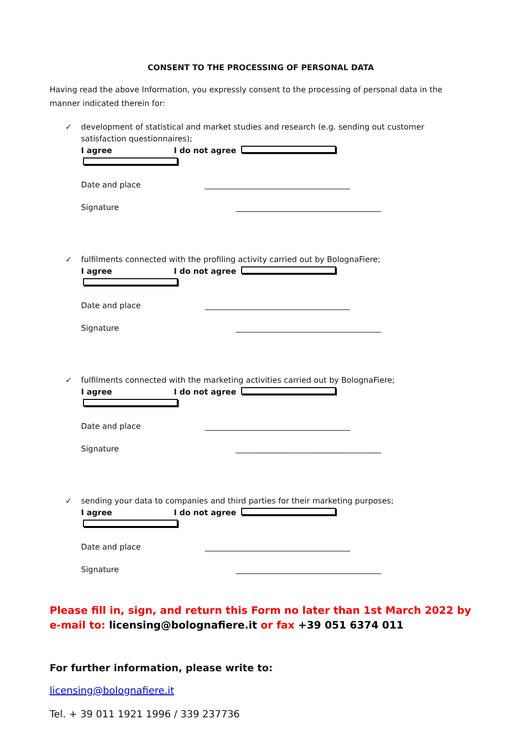CONSENT TO THE PROCESSING OF PERSONAL DATA
Having read the above Information, you expressly consent to the processing of personal data in the manner indicated therein for:
✓ development of statistical and market studies and research (e.g. sending out customer satisfaction questionnaires);
I agree I do not agree
Date and place _____________________________________
Signature _____________________________________
✓ fulfilments connected with the profiling activity carried out by BolognaFiere;
I agree I do not agree
Date and place _____________________________________
Signature _____________________________________
✓ fulfilments connected with the marketing activities carried out by BolognaFiere;
I agree I do not agree
Date and place _____________________________________
Signature _____________________________________
✓ sending your data to companies and third parties for their marketing purposes;
I agree I do not agree
Date and place _____________________________________
Signature _____________________________________
Please fill in, sign, and return this Form no later than 1st March 2022 by e-mail to: licensing@bolognafiere.it or fax +39 051 6374 011
For further information, please write to:
licensing@bolognafiere.it
Tel. + 39 011 1921 1996 / 339 237736